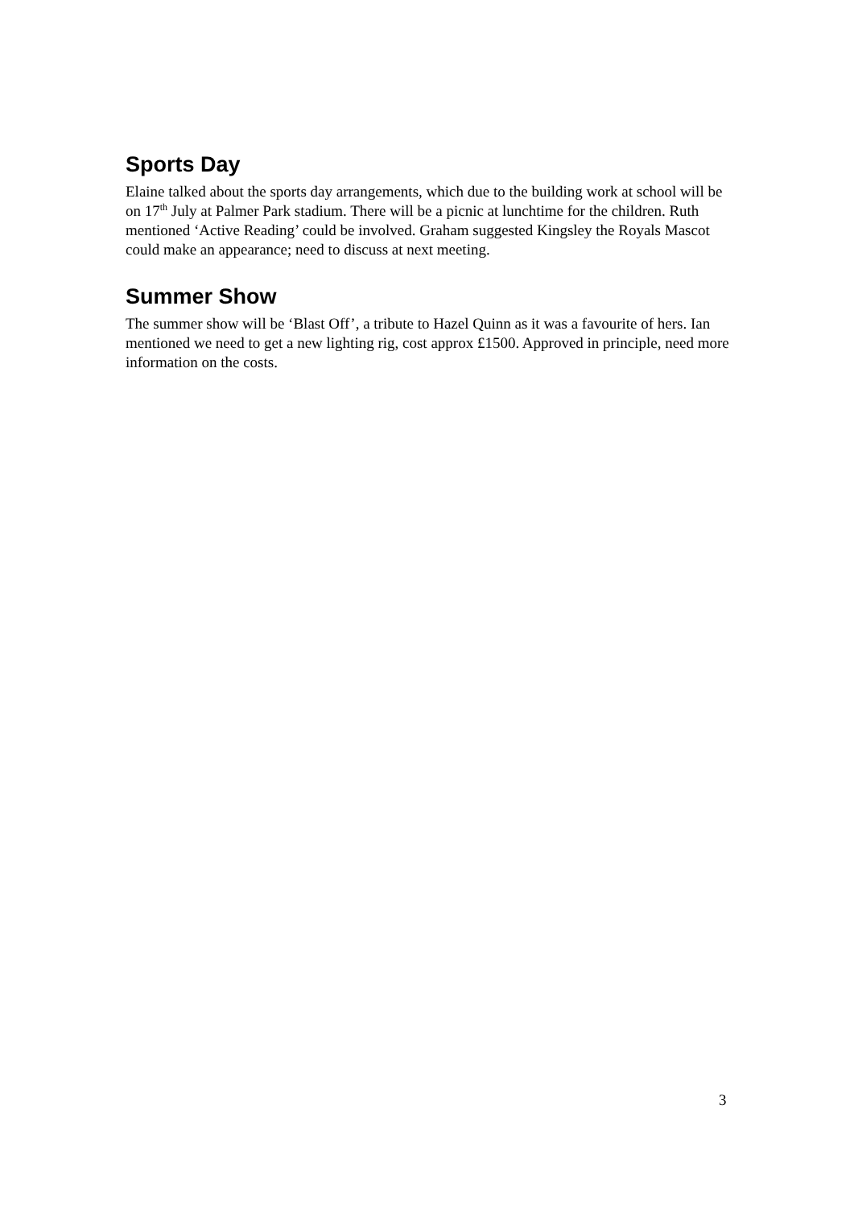Sports Day
Elaine talked about the sports day arrangements, which due to the building work at school will be on 17<sup>th</sup> July at Palmer Park stadium. There will be a picnic at lunchtime for the children. Ruth mentioned ‘Active Reading’ could be involved. Graham suggested Kingsley the Royals Mascot could make an appearance; need to discuss at next meeting.
Summer Show
The summer show will be ‘Blast Off’, a tribute to Hazel Quinn as it was a favourite of hers. Ian mentioned we need to get a new lighting rig, cost approx £1500. Approved in principle, need more information on the costs.
3